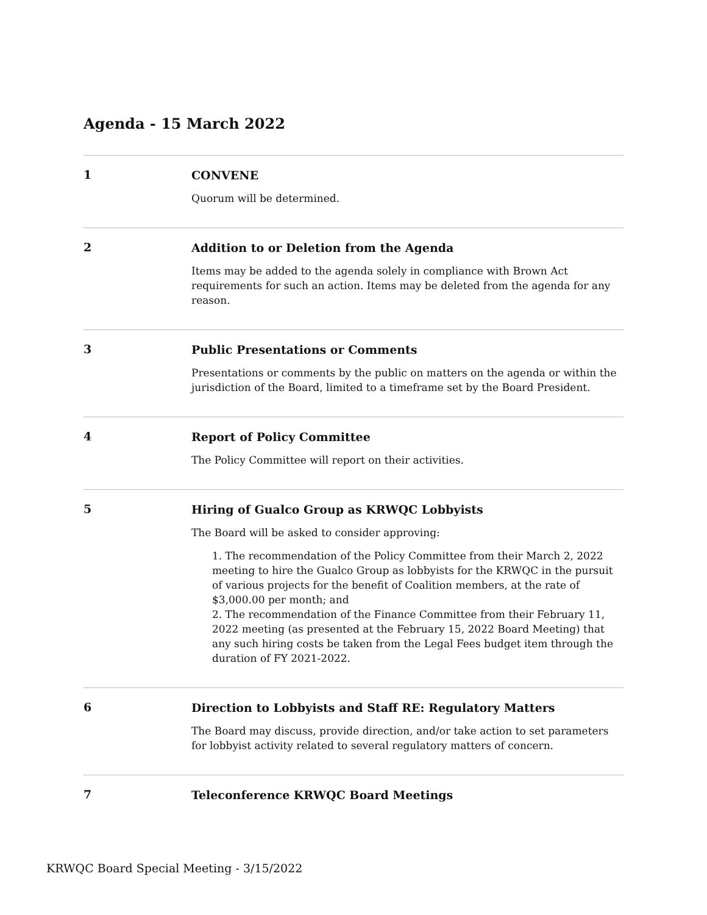Agenda - 15 March 2022
1
CONVENE
Quorum will be determined.
2
Addition to or Deletion from the Agenda
Items may be added to the agenda solely in compliance with Brown Act requirements for such an action. Items may be deleted from the agenda for any reason.
3
Public Presentations or Comments
Presentations or comments by the public on matters on the agenda or within the jurisdiction of the Board, limited to a timeframe set by the Board President.
4
Report of Policy Committee
The Policy Committee will report on their activities.
5
Hiring of Gualco Group as KRWQC Lobbyists
The Board will be asked to consider approving:
1. The recommendation of the Policy Committee from their March 2, 2022 meeting to hire the Gualco Group as lobbyists for the KRWQC in the pursuit of various projects for the benefit of Coalition members, at the rate of $3,000.00 per month; and
2. The recommendation of the Finance Committee from their February 11, 2022 meeting (as presented at the February 15, 2022 Board Meeting) that any such hiring costs be taken from the Legal Fees budget item through the duration of FY 2021-2022.
6
Direction to Lobbyists and Staff RE: Regulatory Matters
The Board may discuss, provide direction, and/or take action to set parameters for lobbyist activity related to several regulatory matters of concern.
7
Teleconference KRWQC Board Meetings
KRWQC Board Special Meeting - 3/15/2022